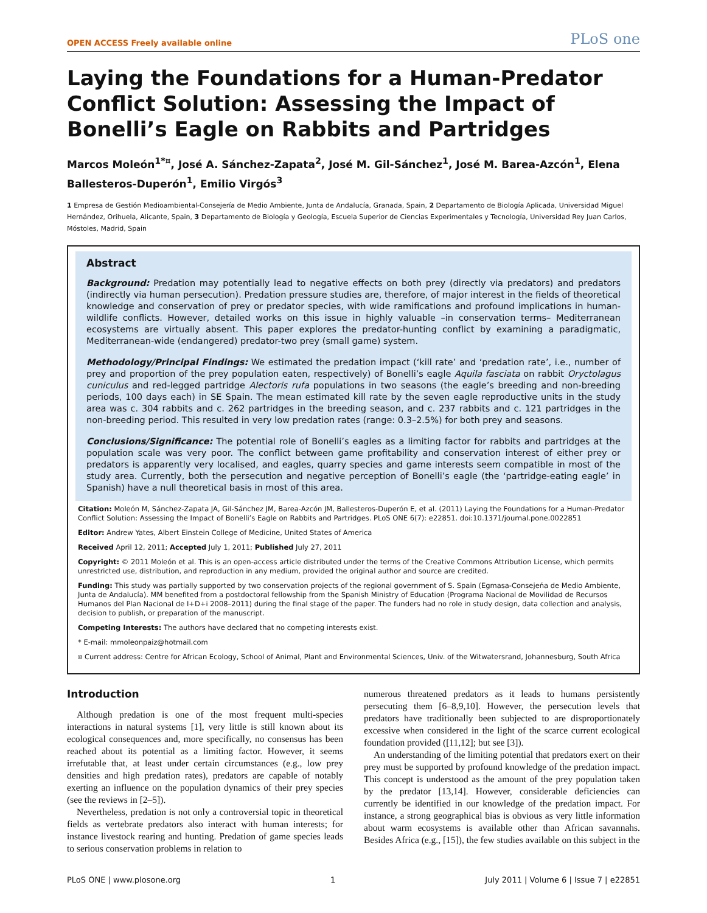OPEN ACCESS Freely available online PLoS one
Laying the Foundations for a Human-Predator Conflict Solution: Assessing the Impact of Bonelli’s Eagle on Rabbits and Partridges
Marcos Moleón<sup>1*¤</sup>, José A. Sánchez-Zapata<sup>2</sup>, José M. Gil-Sánchez<sup>1</sup>, José M. Barea-Azcón<sup>1</sup>, Elena Ballesteros-Duperón<sup>1</sup>, Emilio Virgós<sup>3</sup>
1 Empresa de Gestión Medioambiental-Consejería de Medio Ambiente, Junta de Andalucía, Granada, Spain, 2 Departamento de Biología Aplicada, Universidad Miguel Hernández, Orihuela, Alicante, Spain, 3 Departamento de Biología y Geología, Escuela Superior de Ciencias Experimentales y Tecnología, Universidad Rey Juan Carlos, Móstoles, Madrid, Spain
Abstract
Background: Predation may potentially lead to negative effects on both prey (directly via predators) and predators (indirectly via human persecution). Predation pressure studies are, therefore, of major interest in the fields of theoretical knowledge and conservation of prey or predator species, with wide ramifications and profound implications in human-wildlife conflicts. However, detailed works on this issue in highly valuable –in conservation terms– Mediterranean ecosystems are virtually absent. This paper explores the predator-hunting conflict by examining a paradigmatic, Mediterranean-wide (endangered) predator-two prey (small game) system.
Methodology/Principal Findings: We estimated the predation impact (‘kill rate’ and ‘predation rate’, i.e., number of prey and proportion of the prey population eaten, respectively) of Bonelli’s eagle Aquila fasciata on rabbit Oryctolagus cuniculus and red-legged partridge Alectoris rufa populations in two seasons (the eagle’s breeding and non-breeding periods, 100 days each) in SE Spain. The mean estimated kill rate by the seven eagle reproductive units in the study area was c. 304 rabbits and c. 262 partridges in the breeding season, and c. 237 rabbits and c. 121 partridges in the non-breeding period. This resulted in very low predation rates (range: 0.3–2.5%) for both prey and seasons.
Conclusions/Significance: The potential role of Bonelli’s eagles as a limiting factor for rabbits and partridges at the population scale was very poor. The conflict between game profitability and conservation interest of either prey or predators is apparently very localised, and eagles, quarry species and game interests seem compatible in most of the study area. Currently, both the persecution and negative perception of Bonelli’s eagle (the ‘partridge-eating eagle’ in Spanish) have a null theoretical basis in most of this area.
Citation: Moleón M, Sánchez-Zapata JA, Gil-Sánchez JM, Barea-Azcón JM, Ballesteros-Duperón E, et al. (2011) Laying the Foundations for a Human-Predator Conflict Solution: Assessing the Impact of Bonelli’s Eagle on Rabbits and Partridges. PLoS ONE 6(7): e22851. doi:10.1371/journal.pone.0022851
Editor: Andrew Yates, Albert Einstein College of Medicine, United States of America
Received April 12, 2011; Accepted July 1, 2011; Published July 27, 2011
Copyright: © 2011 Moleón et al. This is an open-access article distributed under the terms of the Creative Commons Attribution License, which permits unrestricted use, distribution, and reproduction in any medium, provided the original author and source are credited.
Funding: This study was partially supported by two conservation projects of the regional government of S. Spain (Egmasa-Consejeńa de Medio Ambiente, Junta de Andalucía). MM benefited from a postdoctoral fellowship from the Spanish Ministry of Education (Programa Nacional de Movilidad de Recursos Humanos del Plan Nacional de I+D+i 2008–2011) during the final stage of the paper. The funders had no role in study design, data collection and analysis, decision to publish, or preparation of the manuscript.
Competing Interests: The authors have declared that no competing interests exist.
* E-mail: mmoleonpaiz@hotmail.com
¤ Current address: Centre for African Ecology, School of Animal, Plant and Environmental Sciences, Univ. of the Witwatersrand, Johannesburg, South Africa
Introduction
Although predation is one of the most frequent multi-species interactions in natural systems [1], very little is still known about its ecological consequences and, more specifically, no consensus has been reached about its potential as a limiting factor. However, it seems irrefutable that, at least under certain circumstances (e.g., low prey densities and high predation rates), predators are capable of notably exerting an influence on the population dynamics of their prey species (see the reviews in [2–5]).
Nevertheless, predation is not only a controversial topic in theoretical fields as vertebrate predators also interact with human interests; for instance livestock rearing and hunting. Predation of game species leads to serious conservation problems in relation to
numerous threatened predators as it leads to humans persistently persecuting them [6–8,9,10]. However, the persecution levels that predators have traditionally been subjected to are disproportionately excessive when considered in the light of the scarce current ecological foundation provided ([11,12]; but see [3]).
An understanding of the limiting potential that predators exert on their prey must be supported by profound knowledge of the predation impact. This concept is understood as the amount of the prey population taken by the predator [13,14]. However, considerable deficiencies can currently be identified in our knowledge of the predation impact. For instance, a strong geographical bias is obvious as very little information about warm ecosystems is available other than African savannahs. Besides Africa (e.g., [15]), the few studies available on this subject in the
PLoS ONE | www.plosone.org 1 July 2011 | Volume 6 | Issue 7 | e22851